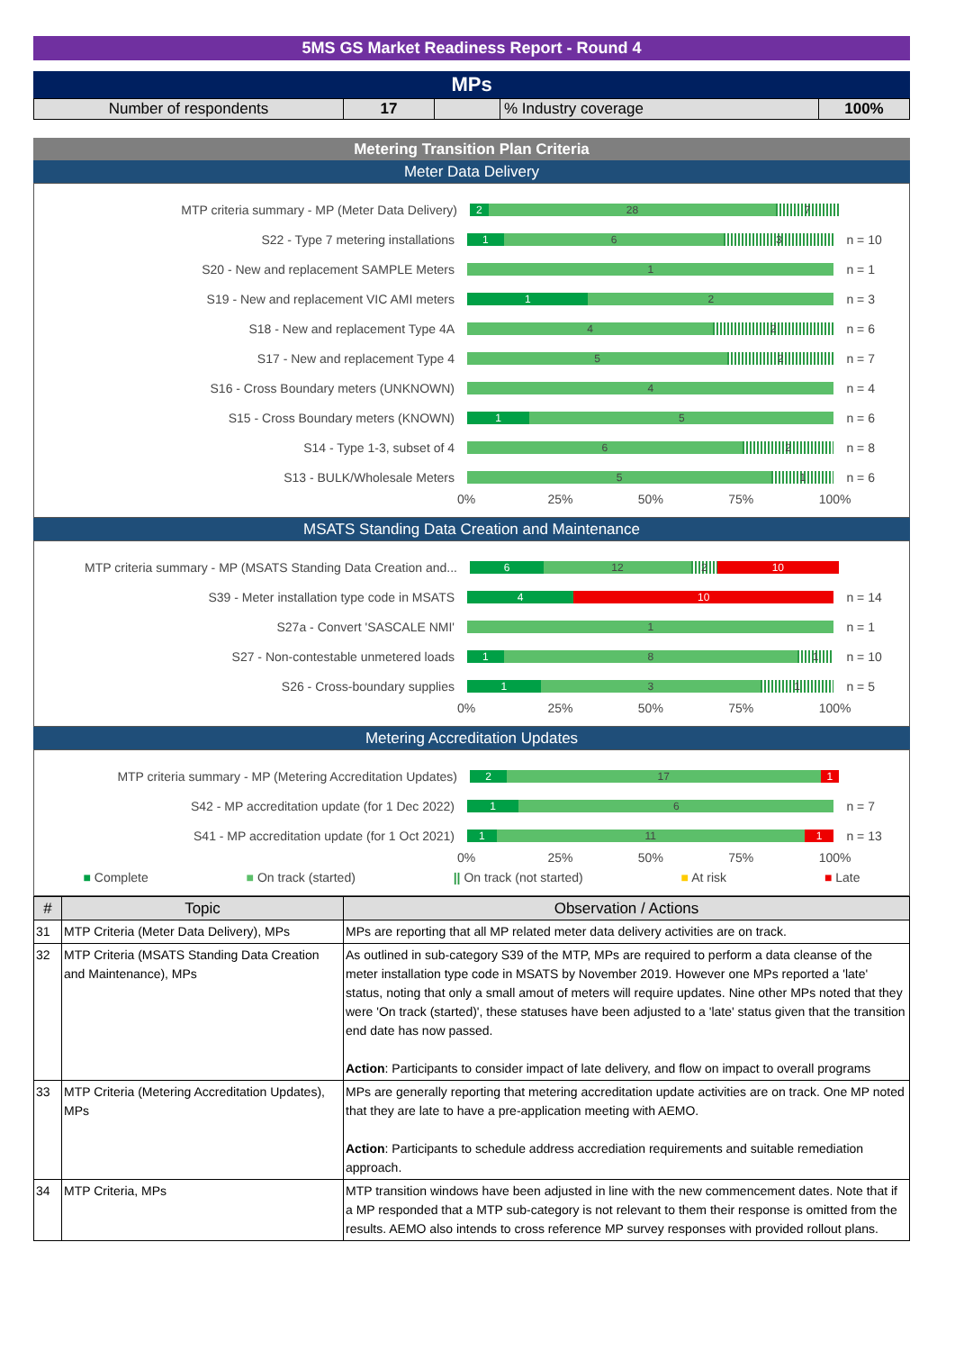5MS GS Market Readiness Report - Round 4
MPs
| Number of respondents | 17 | | % Industry coverage | 100% |
Metering Transition Plan Criteria
Meter Data Delivery
MTP criteria summary - MP (Meter Data Delivery)
2 28 7
S22 - Type 7 metering installations
1 6 3
n = 10
S20 - New and replacement SAMPLE Meters
1
n = 1
S19 - New and replacement VIC AMI meters
1 2
n = 3
S18 - New and replacement Type 4A
4 2
n = 6
S17 - New and replacement Type 4
5 2
n = 7
S16 - Cross Boundary meters (UNKNOWN)
4
n = 4
S15 - Cross Boundary meters (KNOWN)
1 5
n = 6
S14 - Type 1-3, subset of 4
6 2
n = 8
S13 - BULK/Wholesale Meters
5 1
n = 6
0% 25% 50% 75% 100%
MSATS Standing Data Creation and Maintenance
MTP criteria summary - MP (MSATS Standing Data Creation and...
6 12 2 10
S39 - Meter installation type code in MSATS
4 10
n = 14
S27a - Convert 'SASCALE NMI'
1
n = 1
S27 - Non-contestable unmetered loads
1 8 1
n = 10
S26 - Cross-boundary supplies
1 3 1
n = 5
0% 25% 50% 75% 100%
Metering Accreditation Updates
MTP criteria summary - MP (Metering Accreditation Updates)
2 17 1
S42 - MP accreditation update (for 1 Dec 2022)
1 6
n = 7
S41 - MP accreditation update (for 1 Oct 2021)
1 11 1
n = 13
0% 25% 50% 75% 100%
■ Complete ■ On track (started) || On track (not started) ■ At risk ■ Late
| # | Topic | Observation / Actions |
| --- | --- | --- |
| 31 | MTP Criteria (Meter Data Delivery), MPs | MPs are reporting that all MP related meter data delivery activities are on track. |
| 32 | MTP Criteria (MSATS Standing Data Creation and Maintenance), MPs | As outlined in sub-category S39 of the MTP, MPs are required to perform a data cleanse of the meter installation type code in MSATS by November 2019. However one MPs reported a 'late' status, noting that only a small amout of meters will require updates. Nine other MPs noted that they were 'On track (started)', these statuses have been adjusted to a 'late' status given that the transition end date has now passed. Action : Participants to consider impact of late delivery, and flow on impact to overall programs |
| 33 | MTP Criteria (Metering Accreditation Updates), MPs | MPs are generally reporting that metering accreditation update activities are on track. One MP noted that they are late to have a pre-application meeting with AEMO. Action : Participants to schedule address accrediation requirements and suitable remediation approach. |
| 34 | MTP Criteria, MPs | MTP transition windows have been adjusted in line with the new commencement dates. Note that if a MP responded that a MTP sub-category is not relevant to them their response is omitted from the results. AEMO also intends to cross reference MP survey responses with provided rollout plans. |